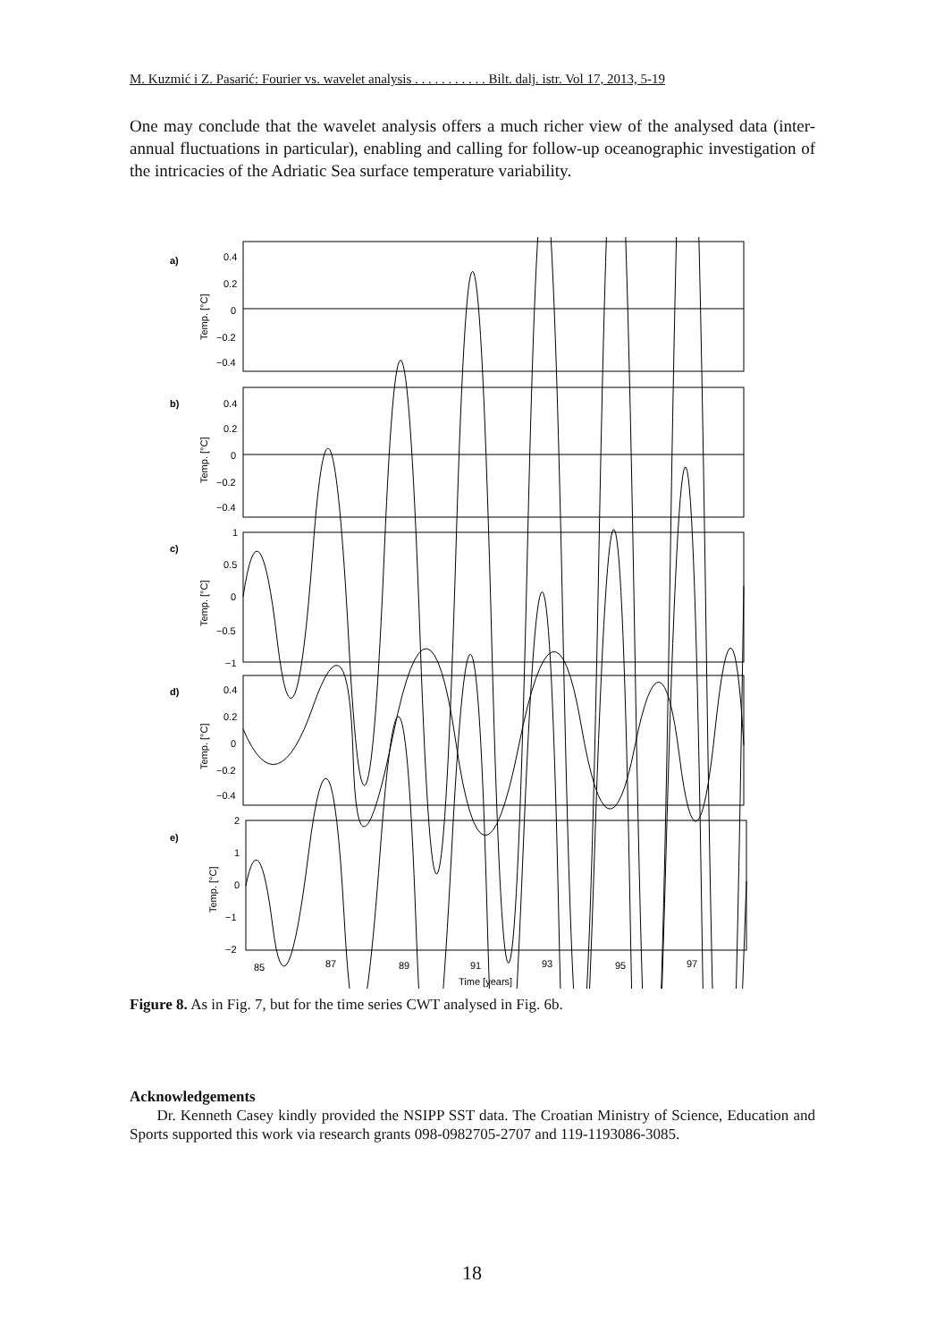M. Kuzmić i Z. Pasarić: Fourier vs. wavelet analysis . . . . . . . . . . . Bilt. dalj. istr. Vol 17, 2013, 5-19
One may conclude that the wavelet analysis offers a much richer view of the analysed data (inter-annual fluctuations in particular), enabling and calling for follow-up oceanographic investigation of the intricacies of the Adriatic Sea surface temperature variability.
a)
b)
c)
d)
e)
0.4
0.2
0
−0.2
−0.4
0.4
0.2
0
−0.2
−0.4
1
0.5
0
−0.5
−1
0.4
0.2
0
−0.2
−0.4
2
1
0
−1
−2
85
87
89
91
93
95
97
Time [years]
Temp. [°C]
Temp. [°C]
Temp. [°C]
Temp. [°C]
Temp. [°C]
Figure 8. As in Fig. 7, but for the time series CWT analysed in Fig. 6b.
Acknowledgements
Dr. Kenneth Casey kindly provided the NSIPP SST data. The Croatian Ministry of Science, Education and Sports supported this work via research grants 098-0982705-2707 and 119-1193086-3085.
18